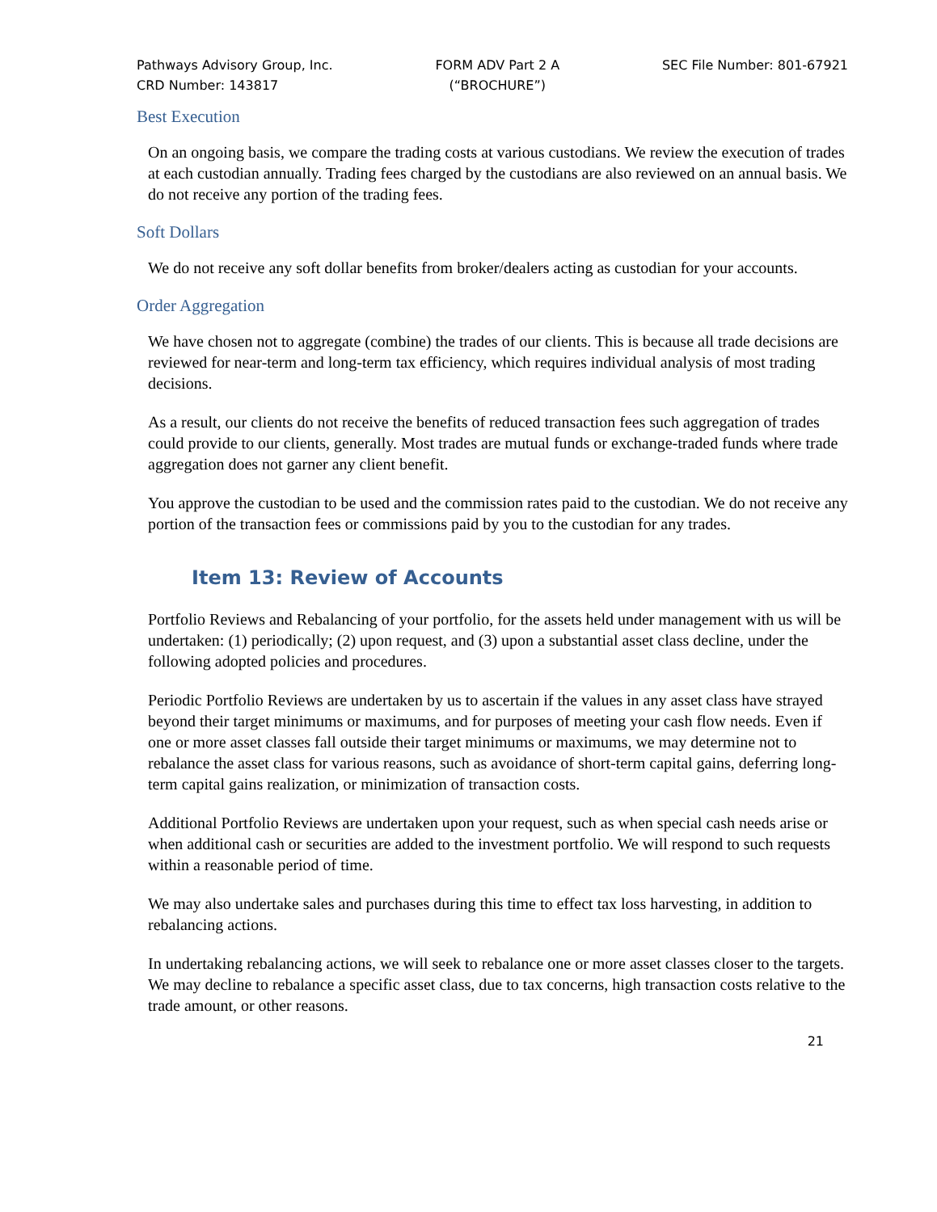Pathways Advisory Group, Inc.
CRD Number: 143817
FORM ADV Part 2 A
(“BROCHURE”)
SEC File Number: 801-67921
Best Execution
On an ongoing basis, we compare the trading costs at various custodians. We review the execution of trades at each custodian annually. Trading fees charged by the custodians are also reviewed on an annual basis. We do not receive any portion of the trading fees.
Soft Dollars
We do not receive any soft dollar benefits from broker/dealers acting as custodian for your accounts.
Order Aggregation
We have chosen not to aggregate (combine) the trades of our clients. This is because all trade decisions are reviewed for near-term and long-term tax efficiency, which requires individual analysis of most trading decisions.
As a result, our clients do not receive the benefits of reduced transaction fees such aggregation of trades could provide to our clients, generally. Most trades are mutual funds or exchange-traded funds where trade aggregation does not garner any client benefit.
You approve the custodian to be used and the commission rates paid to the custodian. We do not receive any portion of the transaction fees or commissions paid by you to the custodian for any trades.
Item 13: Review of Accounts
Portfolio Reviews and Rebalancing of your portfolio, for the assets held under management with us will be undertaken: (1) periodically; (2) upon request, and (3) upon a substantial asset class decline, under the following adopted policies and procedures.
Periodic Portfolio Reviews are undertaken by us to ascertain if the values in any asset class have strayed beyond their target minimums or maximums, and for purposes of meeting your cash flow needs. Even if one or more asset classes fall outside their target minimums or maximums, we may determine not to rebalance the asset class for various reasons, such as avoidance of short-term capital gains, deferring long-term capital gains realization, or minimization of transaction costs.
Additional Portfolio Reviews are undertaken upon your request, such as when special cash needs arise or when additional cash or securities are added to the investment portfolio. We will respond to such requests within a reasonable period of time.
We may also undertake sales and purchases during this time to effect tax loss harvesting, in addition to rebalancing actions.
In undertaking rebalancing actions, we will seek to rebalance one or more asset classes closer to the targets. We may decline to rebalance a specific asset class, due to tax concerns, high transaction costs relative to the trade amount, or other reasons.
21